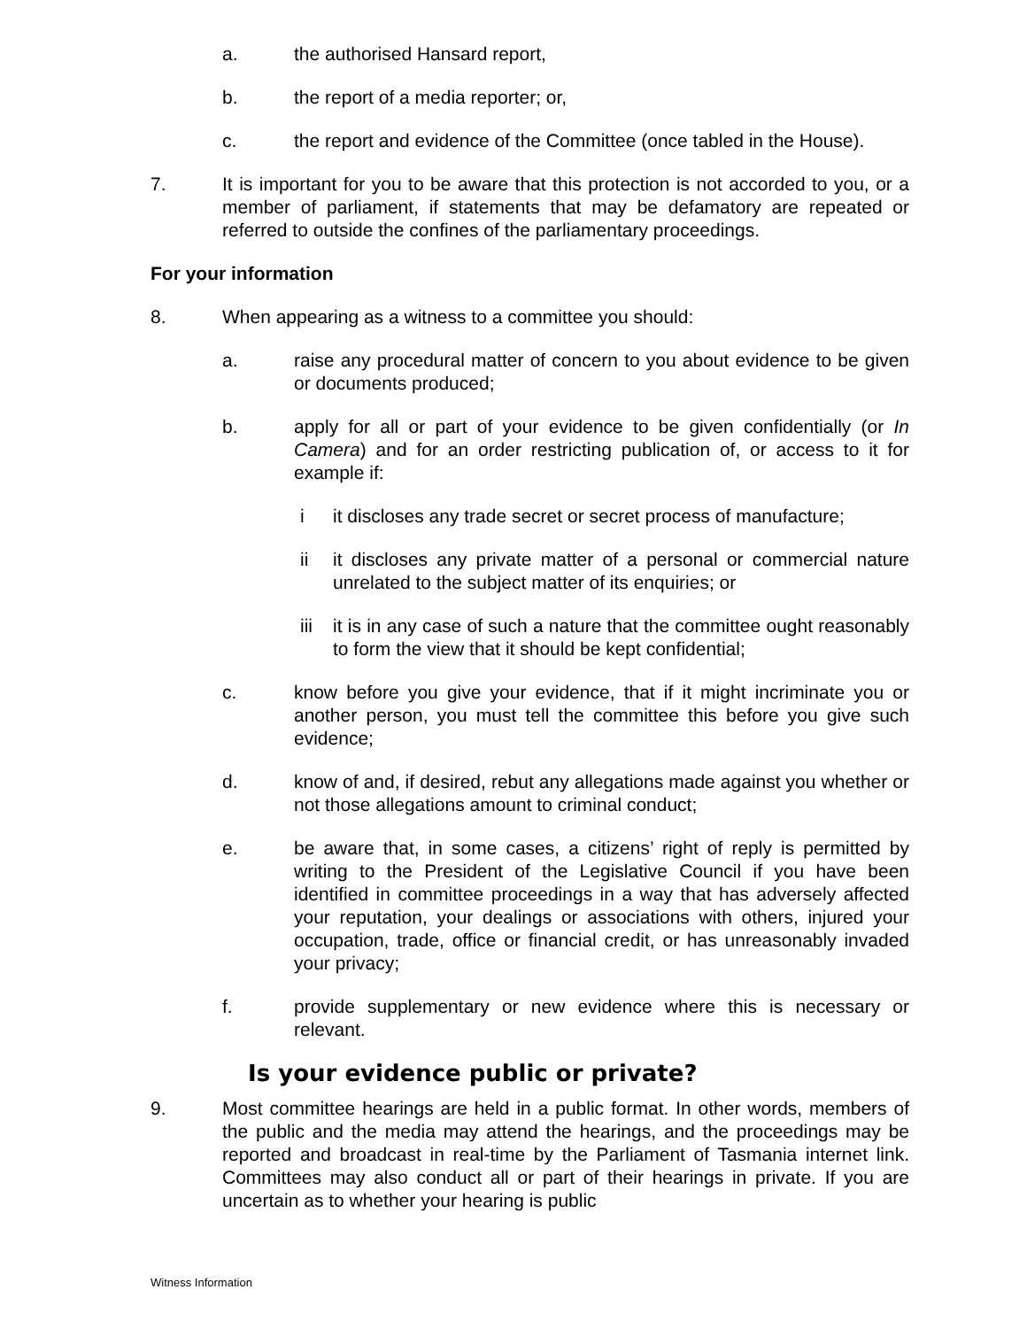a. the authorised Hansard report,
b. the report of a media reporter; or,
c. the report and evidence of the Committee (once tabled in the House).
7. It is important for you to be aware that this protection is not accorded to you, or a member of parliament, if statements that may be defamatory are repeated or referred to outside the confines of the parliamentary proceedings.
For your information
8. When appearing as a witness to a committee you should:
a. raise any procedural matter of concern to you about evidence to be given or documents produced;
b. apply for all or part of your evidence to be given confidentially (or In Camera) and for an order restricting publication of, or access to it for example if:
i it discloses any trade secret or secret process of manufacture;
ii it discloses any private matter of a personal or commercial nature unrelated to the subject matter of its enquiries; or
iii
it is in any case of such a nature that the committee ought reasonably to form the view that it should be kept confidential;
c. know before you give your evidence, that if it might incriminate you or another person, you must tell the committee this before you give such evidence;
d. know of and, if desired, rebut any allegations made against you whether or not those allegations amount to criminal conduct;
e. be aware that, in some cases, a citizens’ right of reply is permitted by writing to the President of the Legislative Council if you have been identified in committee proceedings in a way that has adversely affected your reputation, your dealings or associations with others, injured your occupation, trade, office or financial credit, or has unreasonably invaded your privacy;
f. provide supplementary or new evidence where this is necessary or relevant.
Is your evidence public or private?
9. Most committee hearings are held in a public format. In other words, members of the public and the media may attend the hearings, and the proceedings may be reported and broadcast in real-time by the Parliament of Tasmania internet link. Committees may also conduct all or part of their hearings in private. If you are uncertain as to whether your hearing is public
Witness Information